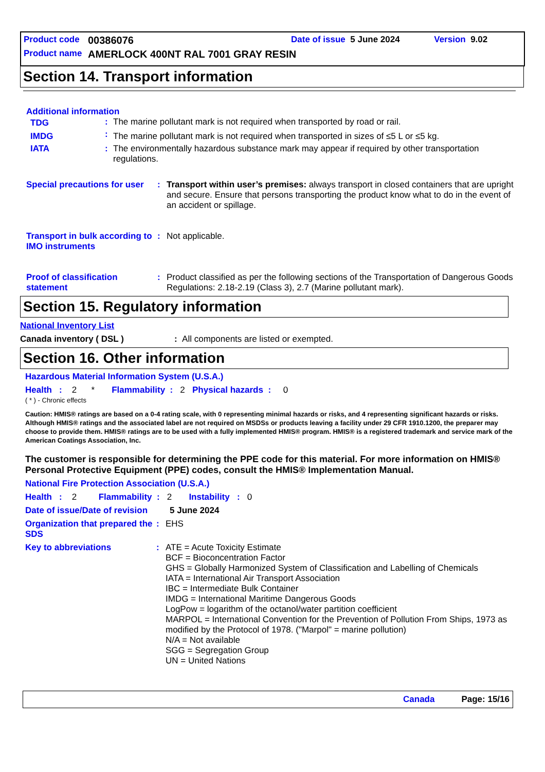Product code 00386076 Date of issue 5 June 2024 Version 9.02
Product name AMERLOCK 400NT RAL 7001 GRAY RESIN
Section 14. Transport information
Additional information
| TDG | : | The marine pollutant mark is not required when transported by road or rail. |
| IMDG | : | The marine pollutant mark is not required when transported in sizes of ≤5 L or ≤5 kg. |
| IATA | : | The environmentally hazardous substance mark may appear if required by other transportation regulations. |
| Special precautions for user | : | Transport within user’s premises: always transport in closed containers that are upright and secure. Ensure that persons transporting the product know what to do in the event of an accident or spillage. |
| Transport in bulk according to IMO instruments | : | Not applicable. |
| Proof of classification statement | : | Product classified as per the following sections of the Transportation of Dangerous Goods Regulations: 2.18-2.19 (Class 3), 2.7 (Marine pollutant mark). |
Section 15. Regulatory information
National Inventory List
Canada inventory ( DSL ): All components are listed or exempted.
Section 16. Other information
Hazardous Material Information System (U.S.A.)
Health : 2 * Flammability : 2 Physical hazards : 0
( * ) - Chronic effects
Caution: HMIS® ratings are based on a 0-4 rating scale, with 0 representing minimal hazards or risks, and 4 representing significant hazards or risks. Although HMIS® ratings and the associated label are not required on MSDSs or products leaving a facility under 29 CFR 1910.1200, the preparer may choose to provide them. HMIS® ratings are to be used with a fully implemented HMIS® program. HMIS® is a registered trademark and service mark of the American Coatings Association, Inc.
The customer is responsible for determining the PPE code for this material. For more information on HMIS® Personal Protective Equipment (PPE) codes, consult the HMIS® Implementation Manual.
National Fire Protection Association (U.S.A.)
Health : 2 Flammability : 2 Instability : 0
| Date of issue/Date of revision | 5 June 2024 |
| Organization that prepared the SDS | : | EHS |
| Key to abbreviations | : | ATE = Acute Toxicity Estimate BCF = Bioconcentration Factor GHS = Globally Harmonized System of Classification and Labelling of Chemicals IATA = International Air Transport Association IBC = Intermediate Bulk Container IMDG = International Maritime Dangerous Goods LogPow = logarithm of the octanol/water partition coefficient MARPOL = International Convention for the Prevention of Pollution From Ships, 1973 as modified by the Protocol of 1978. ("Marpol" = marine pollution) N/A = Not available SGG = Segregation Group UN = United Nations |
Canada Page: 15/16